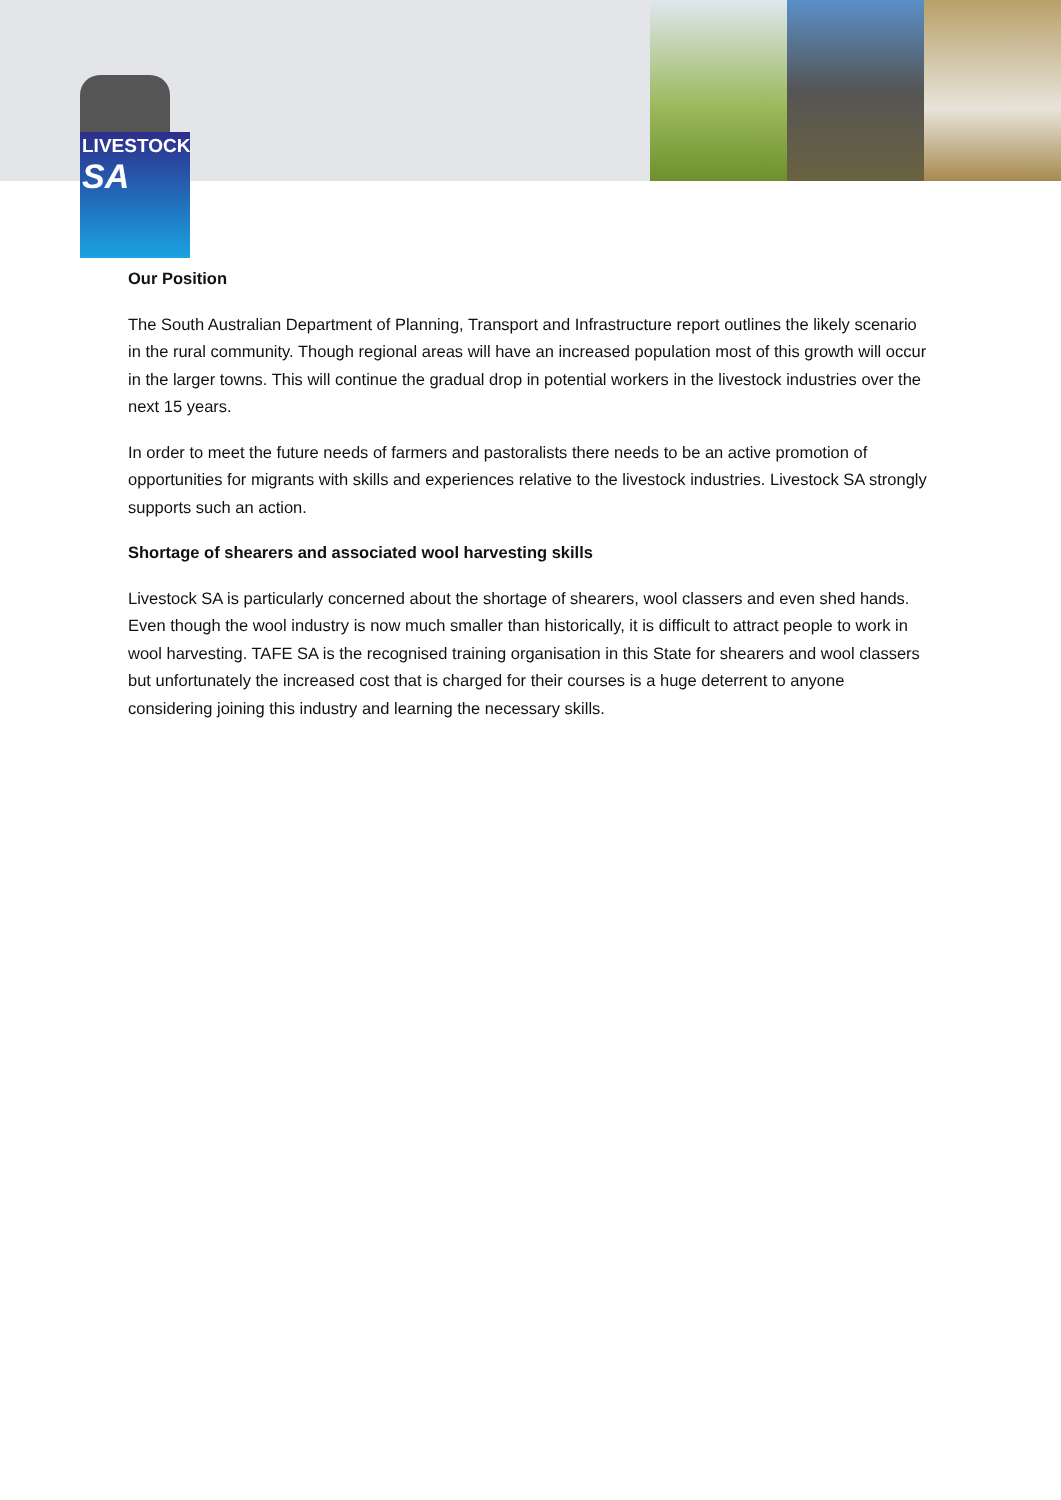LIVESTOCK
SA
Our Position
The South Australian Department of Planning, Transport and Infrastructure report outlines the likely scenario in the rural community. Though regional areas will have an increased population most of this growth will occur in the larger towns. This will continue the gradual drop in potential workers in the livestock industries over the next 15 years.
In order to meet the future needs of farmers and pastoralists there needs to be an active promotion of opportunities for migrants with skills and experiences relative to the livestock industries. Livestock SA strongly supports such an action.
Shortage of shearers and associated wool harvesting skills
Livestock SA is particularly concerned about the shortage of shearers, wool classers and even shed hands. Even though the wool industry is now much smaller than historically, it is difficult to attract people to work in wool harvesting. TAFE SA is the recognised training organisation in this State for shearers and wool classers but unfortunately the increased cost that is charged for their courses is a huge deterrent to anyone considering joining this industry and learning the necessary skills.